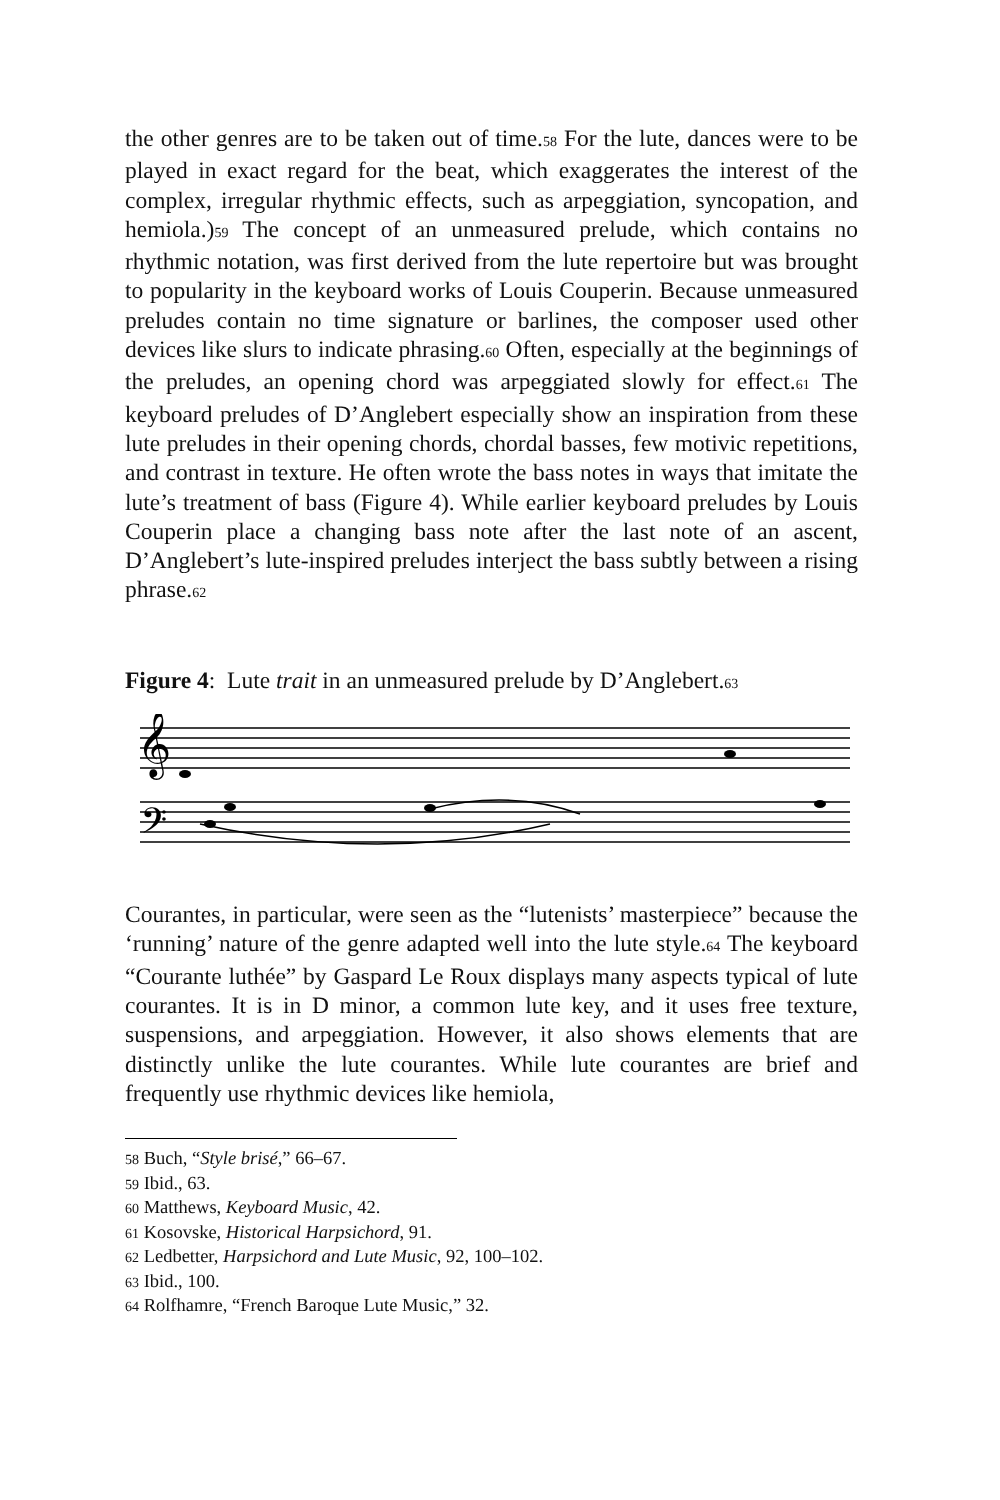the other genres are to be taken out of time.58 For the lute, dances were to be played in exact regard for the beat, which exaggerates the interest of the complex, irregular rhythmic effects, such as arpeggiation, syncopation, and hemiola.)59 The concept of an unmeasured prelude, which contains no rhythmic notation, was first derived from the lute repertoire but was brought to popularity in the keyboard works of Louis Couperin. Because unmeasured preludes contain no time signature or barlines, the composer used other devices like slurs to indicate phrasing.60 Often, especially at the beginnings of the preludes, an opening chord was arpeggiated slowly for effect.61 The keyboard preludes of D’Anglebert especially show an inspiration from these lute preludes in their opening chords, chordal basses, few motivic repetitions, and contrast in texture. He often wrote the bass notes in ways that imitate the lute’s treatment of bass (Figure 4). While earlier keyboard preludes by Louis Couperin place a changing bass note after the last note of an ascent, D’Anglebert’s lute-inspired preludes interject the bass subtly between a rising phrase.62
Figure 4: Lute trait in an unmeasured prelude by D’Anglebert.63
𝄞
𝄢
Courantes, in particular, were seen as the “lutenists’ masterpiece” because the ‘running’ nature of the genre adapted well into the lute style.64 The keyboard “Courante luthée” by Gaspard Le Roux displays many aspects typical of lute courantes. It is in D minor, a common lute key, and it uses free texture, suspensions, and arpeggiation. However, it also shows elements that are distinctly unlike the lute courantes. While lute courantes are brief and frequently use rhythmic devices like hemiola,
58 Buch, “Style brisé,” 66–67.
59 Ibid., 63.
60 Matthews, Keyboard Music, 42.
61 Kosovske, Historical Harpsichord, 91.
62 Ledbetter, Harpsichord and Lute Music, 92, 100–102.
63 Ibid., 100.
64 Rolfhamre, “French Baroque Lute Music,” 32.